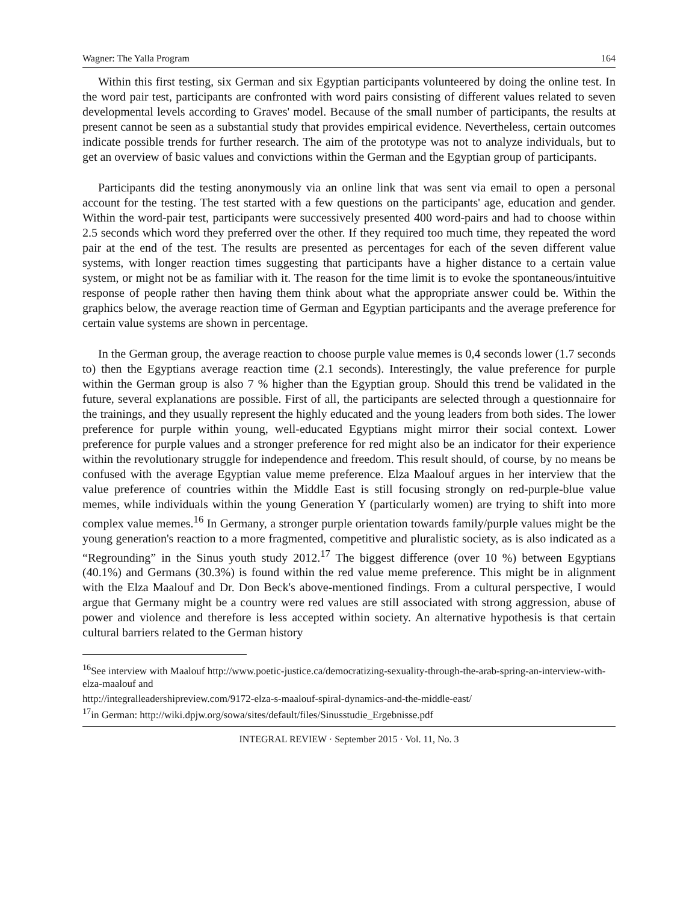Wagner: The Yalla Program 164
Within this first testing, six German and six Egyptian participants volunteered by doing the online test. In the word pair test, participants are confronted with word pairs consisting of different values related to seven developmental levels according to Graves' model. Because of the small number of participants, the results at present cannot be seen as a substantial study that provides empirical evidence. Nevertheless, certain outcomes indicate possible trends for further research. The aim of the prototype was not to analyze individuals, but to get an overview of basic values and convictions within the German and the Egyptian group of participants.
Participants did the testing anonymously via an online link that was sent via email to open a personal account for the testing. The test started with a few questions on the participants' age, education and gender. Within the word-pair test, participants were successively presented 400 word-pairs and had to choose within 2.5 seconds which word they preferred over the other. If they required too much time, they repeated the word pair at the end of the test. The results are presented as percentages for each of the seven different value systems, with longer reaction times suggesting that participants have a higher distance to a certain value system, or might not be as familiar with it. The reason for the time limit is to evoke the spontaneous/intuitive response of people rather then having them think about what the appropriate answer could be. Within the graphics below, the average reaction time of German and Egyptian participants and the average preference for certain value systems are shown in percentage.
In the German group, the average reaction to choose purple value memes is 0,4 seconds lower (1.7 seconds to) then the Egyptians average reaction time (2.1 seconds). Interestingly, the value preference for purple within the German group is also 7 % higher than the Egyptian group. Should this trend be validated in the future, several explanations are possible. First of all, the participants are selected through a questionnaire for the trainings, and they usually represent the highly educated and the young leaders from both sides. The lower preference for purple within young, well-educated Egyptians might mirror their social context. Lower preference for purple values and a stronger preference for red might also be an indicator for their experience within the revolutionary struggle for independence and freedom. This result should, of course, by no means be confused with the average Egyptian value meme preference. Elza Maalouf argues in her interview that the value preference of countries within the Middle East is still focusing strongly on red-purple-blue value memes, while individuals within the young Generation Y (particularly women) are trying to shift into more complex value memes.<sup>16</sup> In Germany, a stronger purple orientation towards family/purple values might be the young generation's reaction to a more fragmented, competitive and pluralistic society, as is also indicated as a “Regrounding” in the Sinus youth study 2012.<sup>17</sup> The biggest difference (over 10 %) between Egyptians (40.1%) and Germans (30.3%) is found within the red value meme preference. This might be in alignment with the Elza Maalouf and Dr. Don Beck's above-mentioned findings. From a cultural perspective, I would argue that Germany might be a country were red values are still associated with strong aggression, abuse of power and violence and therefore is less accepted within society. An alternative hypothesis is that certain cultural barriers related to the German history
<sup>16</sup> See interview with Maalouf http://www.poetic-justice.ca/democratizing-sexuality-through-the-arab-spring-an-interview-with-elza-maalouf and
http://integralleadershipreview.com/9172-elza-s-maalouf-spiral-dynamics-and-the-middle-east/
<sup>17</sup> in German: http://wiki.dpjw.org/sowa/sites/default/files/Sinusstudie_Ergebnisse.pdf
INTEGRAL REVIEW · September 2015 · Vol. 11, No. 3